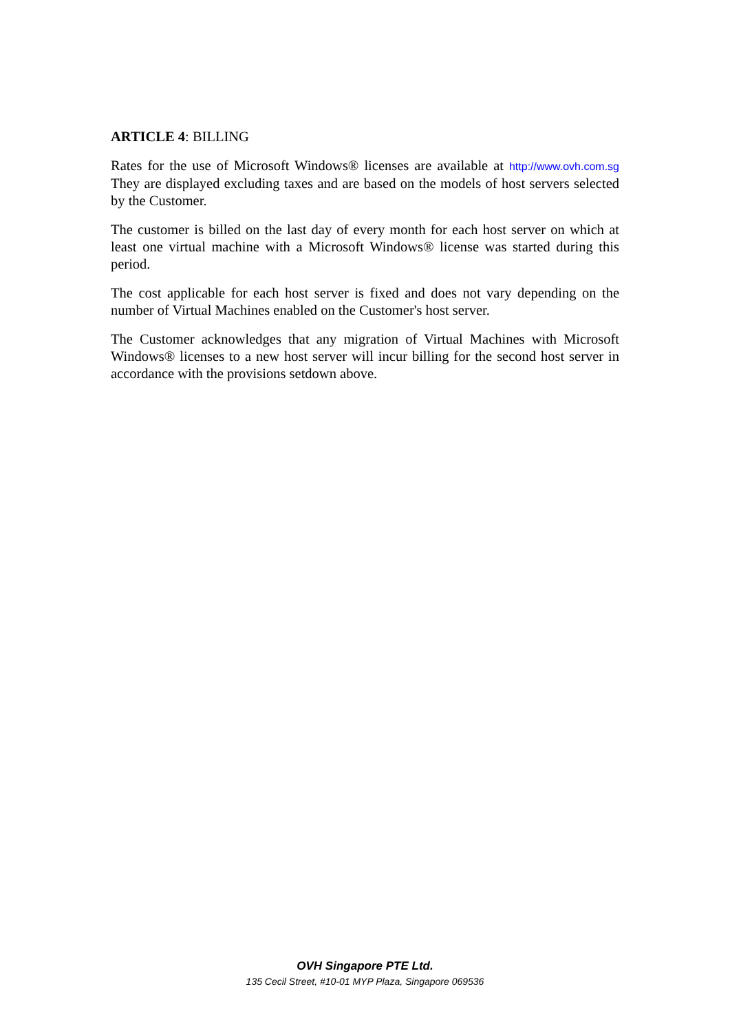ARTICLE 4: BILLING
Rates for the use of Microsoft Windows® licenses are available at http://www.ovh.com.sg They are displayed excluding taxes and are based on the models of host servers selected by the Customer.
The customer is billed on the last day of every month for each host server on which at least one virtual machine with a Microsoft Windows® license was started during this period.
The cost applicable for each host server is fixed and does not vary depending on the number of Virtual Machines enabled on the Customer's host server.
The Customer acknowledges that any migration of Virtual Machines with Microsoft Windows® licenses to a new host server will incur billing for the second host server in accordance with the provisions setdown above.
OVH Singapore PTE Ltd.
135 Cecil Street, #10-01 MYP Plaza, Singapore 069536